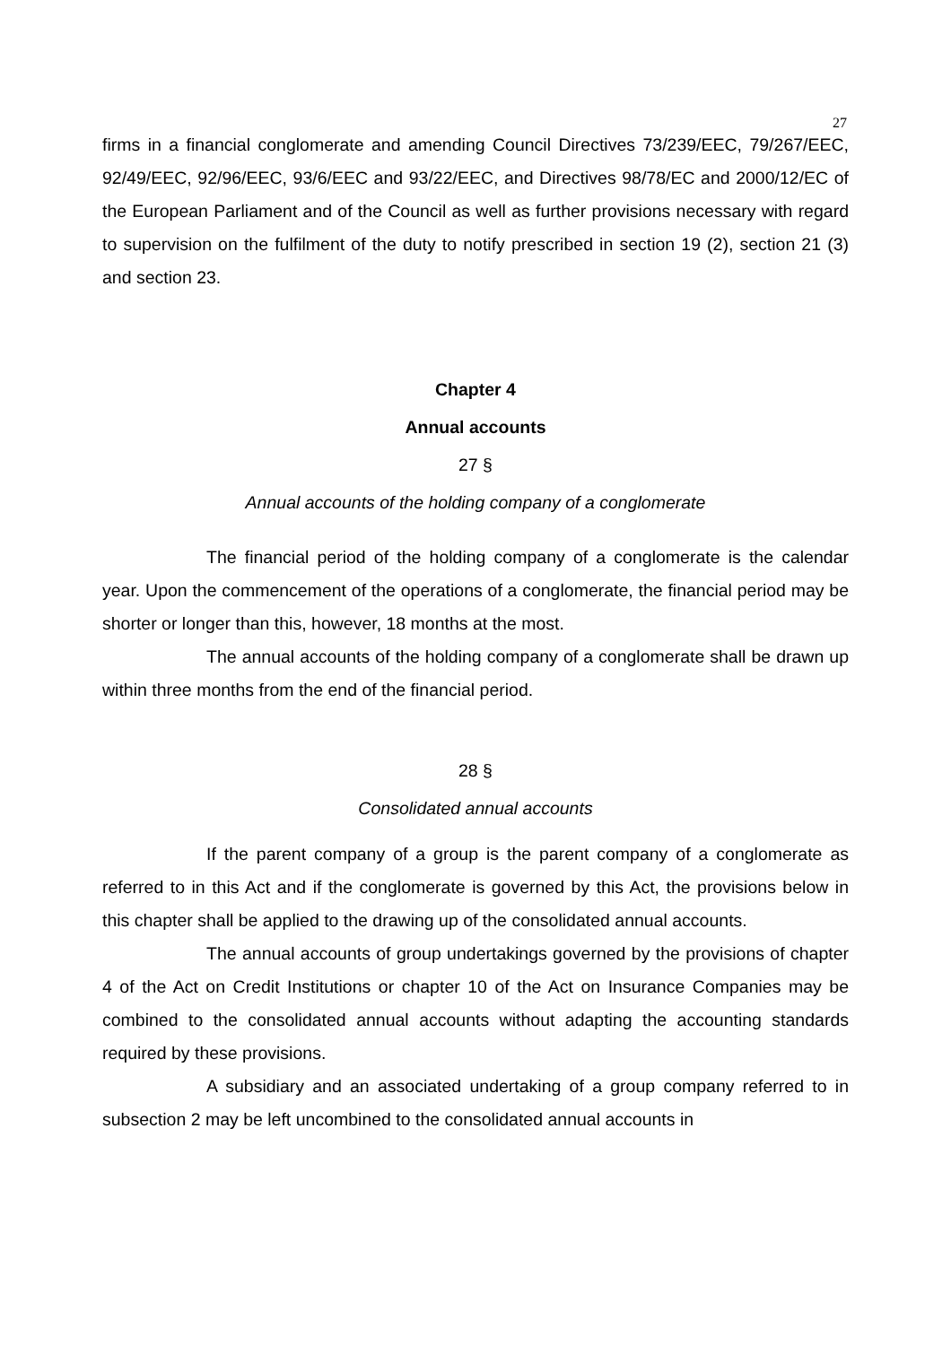27
firms in a financial conglomerate and amending Council Directives 73/239/EEC, 79/267/EEC, 92/49/EEC, 92/96/EEC, 93/6/EEC and 93/22/EEC, and Directives 98/78/EC and 2000/12/EC of the European Parliament and of the Council as well as further provisions necessary with regard to supervision on the fulfilment of the duty to notify prescribed in section 19 (2), section 21 (3) and section 23.
Chapter 4
Annual accounts
27 §
Annual accounts of the holding company of a conglomerate
The financial period of the holding company of a conglomerate is the calendar year. Upon the commencement of the operations of a conglomerate, the financial period may be shorter or longer than this, however, 18 months at the most.
The annual accounts of the holding company of a conglomerate shall be drawn up within three months from the end of the financial period.
28 §
Consolidated annual accounts
If the parent company of a group is the parent company of a conglomerate as referred to in this Act and if the conglomerate is governed by this Act, the provisions below in this chapter shall be applied to the drawing up of the consolidated annual accounts.
The annual accounts of group undertakings governed by the provisions of chapter 4 of the Act on Credit Institutions or chapter 10 of the Act on Insurance Companies may be combined to the consolidated annual accounts without adapting the accounting standards required by these provisions.
A subsidiary and an associated undertaking of a group company referred to in subsection 2 may be left uncombined to the consolidated annual accounts in